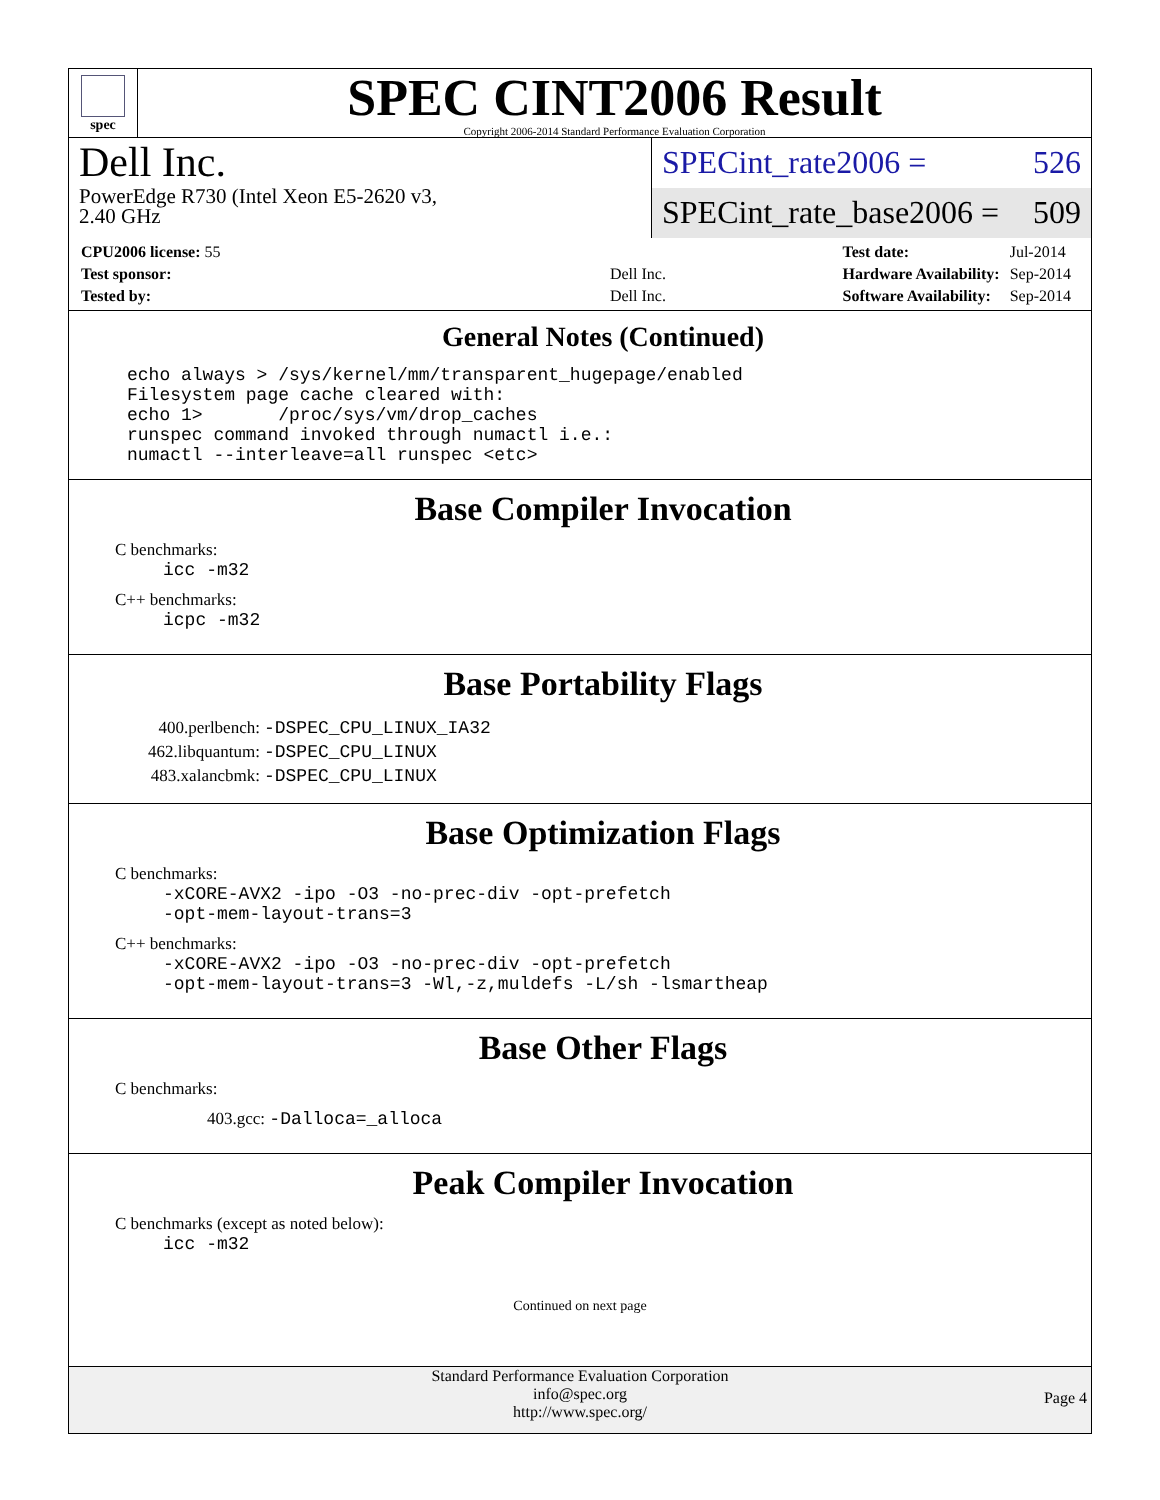spec
SPEC CINT2006 Result
Copyright 2006-2014 Standard Performance Evaluation Corporation
Dell Inc.
PowerEdge R730 (Intel Xeon E5-2620 v3,
2.40 GHz
SPECint_rate2006 = 526
SPECint_rate_base2006 = 509
| CPU2006 license: 55 | |
| Test sponsor: | Dell Inc. |
| Tested by: | Dell Inc. |
| Test date: | Jul-2014 |
| Hardware Availability: | Sep-2014 |
| Software Availability: | Sep-2014 |
General Notes (Continued)
echo always > /sys/kernel/mm/transparent_hugepage/enabled
Filesystem page cache cleared with:
echo 1>       /proc/sys/vm/drop_caches
runspec command invoked through numactl i.e.:
numactl --interleave=all runspec <etc>
Base Compiler Invocation
C benchmarks:
icc -m32
C++ benchmarks:
icpc -m32
Base Portability Flags
| 400.perlbench: | -DSPEC_CPU_LINUX_IA32 |
| 462.libquantum: | -DSPEC_CPU_LINUX |
| 483.xalancbmk: | -DSPEC_CPU_LINUX |
Base Optimization Flags
C benchmarks:
-xCORE-AVX2 -ipo -O3 -no-prec-div -opt-prefetch
-opt-mem-layout-trans=3
C++ benchmarks:
-xCORE-AVX2 -ipo -O3 -no-prec-div -opt-prefetch
-opt-mem-layout-trans=3 -Wl,-z,muldefs -L/sh -lsmartheap
Base Other Flags
C benchmarks:
403.gcc: -Dalloca=_alloca
Peak Compiler Invocation
C benchmarks (except as noted below):
icc -m32
Continued on next page
Standard Performance Evaluation Corporation
info@spec.org
http://www.spec.org/
Page 4